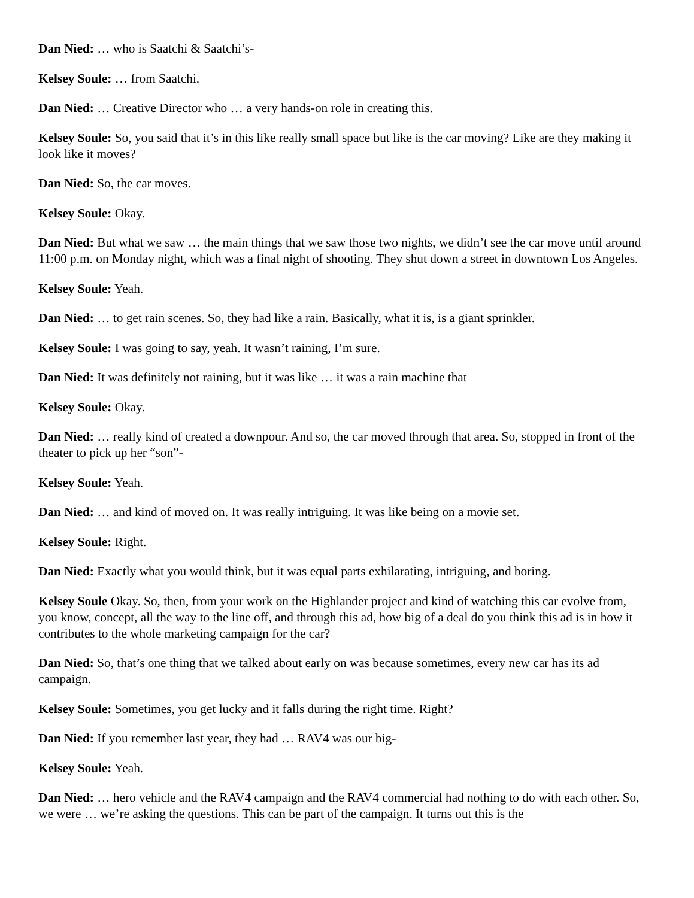Dan Nied: … who is Saatchi & Saatchi’s-
Kelsey Soule: … from Saatchi.
Dan Nied: … Creative Director who … a very hands-on role in creating this.
Kelsey Soule: So, you said that it’s in this like really small space but like is the car moving? Like are they making it look like it moves?
Dan Nied: So, the car moves.
Kelsey Soule: Okay.
Dan Nied: But what we saw … the main things that we saw those two nights, we didn’t see the car move until around 11:00 p.m. on Monday night, which was a final night of shooting. They shut down a street in downtown Los Angeles.
Kelsey Soule: Yeah.
Dan Nied: … to get rain scenes. So, they had like a rain. Basically, what it is, is a giant sprinkler.
Kelsey Soule: I was going to say, yeah. It wasn’t raining, I’m sure.
Dan Nied: It was definitely not raining, but it was like … it was a rain machine that
Kelsey Soule: Okay.
Dan Nied: … really kind of created a downpour. And so, the car moved through that area. So, stopped in front of the theater to pick up her “son”-
Kelsey Soule: Yeah.
Dan Nied: … and kind of moved on. It was really intriguing. It was like being on a movie set.
Kelsey Soule: Right.
Dan Nied: Exactly what you would think, but it was equal parts exhilarating, intriguing, and boring.
Kelsey Soule Okay. So, then, from your work on the Highlander project and kind of watching this car evolve from, you know, concept, all the way to the line off, and through this ad, how big of a deal do you think this ad is in how it contributes to the whole marketing campaign for the car?
Dan Nied: So, that’s one thing that we talked about early on was because sometimes, every new car has its ad campaign.
Kelsey Soule: Sometimes, you get lucky and it falls during the right time. Right?
Dan Nied: If you remember last year, they had … RAV4 was our big-
Kelsey Soule: Yeah.
Dan Nied: … hero vehicle and the RAV4 campaign and the RAV4 commercial had nothing to do with each other. So, we were … we’re asking the questions. This can be part of the campaign. It turns out this is the